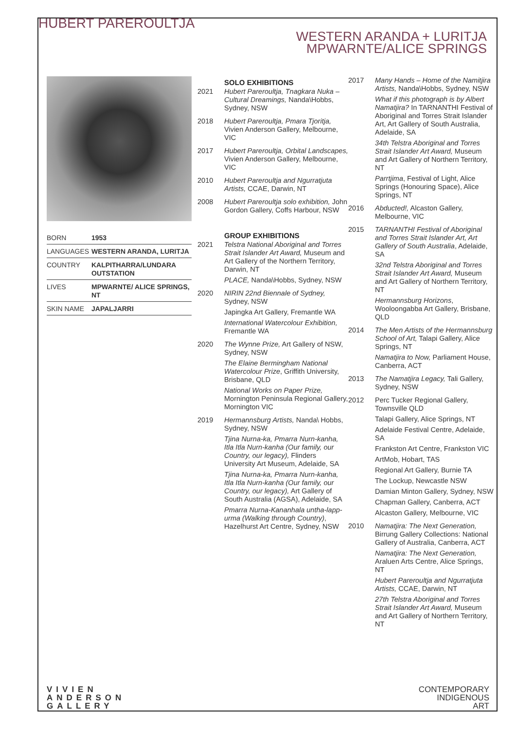HUBERT PAREROULTJA
WESTERN ARANDA + LURITJA
MPWARNTE/ALICE SPRINGS
| BORN | 1953 |
| LANGUAGES | WESTERN ARANDA, LURITJA |
| COUNTRY | KALPITHARRA/LUNDARA OUTSTATION |
| LIVES | MPWARNTE/ ALICE SPRINGS, NT |
| SKIN NAME | JAPALJARRI |
SOLO EXHIBITIONS
2021 Hubert Pareroultja, Tnagkara Nuka – Cultural Dreamings, Nanda\Hobbs, Sydney, NSW
2018 Hubert Pareroultja, Pmara Tjoritja, Vivien Anderson Gallery, Melbourne, VIC
2017 Hubert Pareroultja, Orbital Landscapes, Vivien Anderson Gallery, Melbourne, VIC
2010 Hubert Pareroultja and Ngurratjuta Artists, CCAE, Darwin, NT
2008 Hubert Pareroultja solo exhibition, John Gordon Gallery, Coffs Harbour, NSW
GROUP EXHIBITIONS
2021 Telstra National Aboriginal and Torres Strait Islander Art Award, Museum and Art Gallery of the Northern Territory, Darwin, NT
PLACE, Nanda\Hobbs, Sydney, NSW
2020 NIRIN 22nd Biennale of Sydney, Sydney, NSW
Japingka Art Gallery, Fremantle WA
International Watercolour Exhibition, Fremantle WA
2020 The Wynne Prize, Art Gallery of NSW, Sydney, NSW
The Elaine Bermingham National Watercolour Prize, Griffith University, Brisbane, QLD
National Works on Paper Prize, Mornington Peninsula Regional Gallery, Mornington VIC
2019 Hermannsburg Artists, Nanda\ Hobbs, Sydney, NSW
Tjina Nurna-ka, Pmarra Nurn-kanha, Itla Itla Nurn-kanha (Our family, our Country, our legacy), Flinders University Art Museum, Adelaide, SA
Tjina Nurna-ka, Pmarra Nurn-kanha, Itla Itla Nurn-kanha (Our family, our Country, our legacy), Art Gallery of South Australia (AGSA), Adelaide, SA
Pmarra Nurna-Kananhala untha-lapp-urma (Walking through Country), Hazelhurst Art Centre, Sydney, NSW
2017 Many Hands – Home of the Namitjira Artists, Nanda\Hobbs, Sydney, NSW
What if this photograph is by Albert Namatjira? In TARNANTHI Festival of Aboriginal and Torres Strait Islander Art, Art Gallery of South Australia, Adelaide, SA
34th Telstra Aboriginal and Torres Strait Islander Art Award, Museum and Art Gallery of Northern Territory, NT
Parrtjima, Festival of Light, Alice Springs (Honouring Space), Alice Springs, NT
2016 Abducted!, Alcaston Gallery, Melbourne, VIC
2015 TARNANTHI Festival of Aboriginal and Torres Strait Islander Art, Art Gallery of South Australia, Adelaide, SA
32nd Telstra Aboriginal and Torres Strait Islander Art Award, Museum and Art Gallery of Northern Territory, NT
Hermannsburg Horizons, Wooloongabba Art Gallery, Brisbane, QLD
2014 The Men Artists of the Hermannsburg School of Art, Talapi Gallery, Alice Springs, NT
Namatjira to Now, Parliament House, Canberra, ACT
2013 The Namatjira Legacy, Tali Gallery, Sydney, NSW
2012 Perc Tucker Regional Gallery, Townsville QLD
Talapi Gallery, Alice Springs, NT
Adelaide Festival Centre, Adelaide, SA
Frankston Art Centre, Frankston VIC
ArtMob, Hobart, TAS
Regional Art Gallery, Burnie TA
The Lockup, Newcastle NSW
Damian Minton Gallery, Sydney, NSW
Chapman Gallery, Canberra, ACT
Alcaston Gallery, Melbourne, VIC
2010 Namatjira: The Next Generation, Birrung Gallery Collections: National Gallery of Australia, Canberra, ACT
Namatjira: The Next Generation, Araluen Arts Centre, Alice Springs, NT
Hubert Pareroultja and Ngurratjuta Artists, CCAE, Darwin, NT
27th Telstra Aboriginal and Torres Strait Islander Art Award, Museum and Art Gallery of Northern Territory, NT
VIVIEN
ANDERSON
GALLERY
CONTEMPORARY
INDIGENOUS
ART